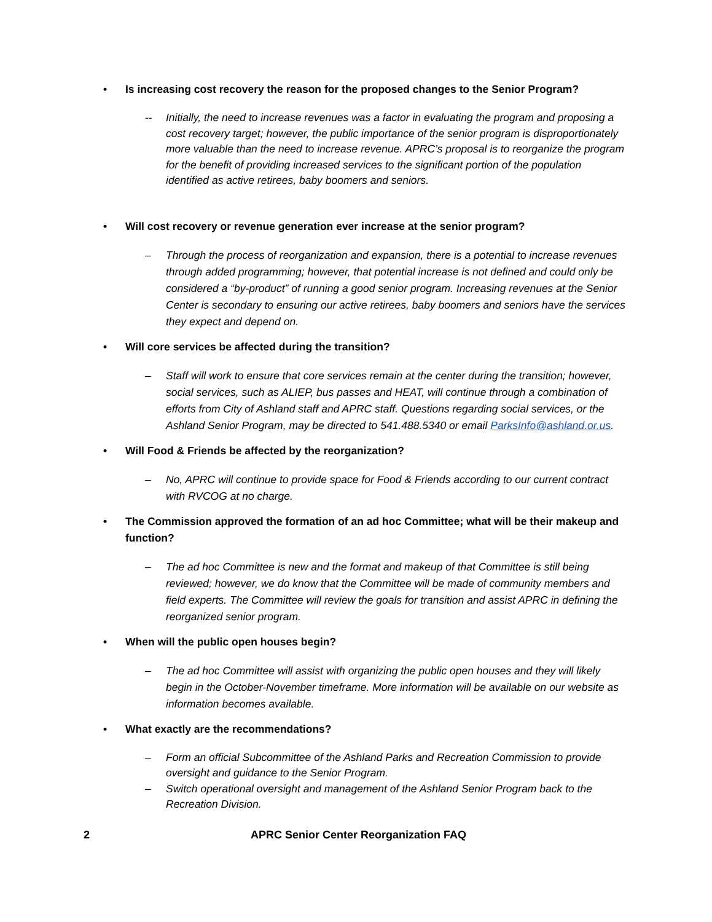• Is increasing cost recovery the reason for the proposed changes to the Senior Program?
-- Initially, the need to increase revenues was a factor in evaluating the program and proposing a cost recovery target; however, the public importance of the senior program is disproportionately more valuable than the need to increase revenue. APRC’s proposal is to reorganize the program for the benefit of providing increased services to the significant portion of the population identified as active retirees, baby boomers and seniors.
• Will cost recovery or revenue generation ever increase at the senior program?
– Through the process of reorganization and expansion, there is a potential to increase revenues through added programming; however, that potential increase is not defined and could only be considered a “by-product” of running a good senior program. Increasing revenues at the Senior Center is secondary to ensuring our active retirees, baby boomers and seniors have the services they expect and depend on.
• Will core services be affected during the transition?
– Staff will work to ensure that core services remain at the center during the transition; however, social services, such as ALIEP, bus passes and HEAT, will continue through a combination of efforts from City of Ashland staff and APRC staff. Questions regarding social services, or the Ashland Senior Program, may be directed to 541.488.5340 or email ParksInfo@ashland.or.us.
• Will Food & Friends be affected by the reorganization?
– No, APRC will continue to provide space for Food & Friends according to our current contract with RVCOG at no charge.
• The Commission approved the formation of an ad hoc Committee; what will be their makeup and function?
– The ad hoc Committee is new and the format and makeup of that Committee is still being reviewed; however, we do know that the Committee will be made of community members and field experts. The Committee will review the goals for transition and assist APRC in defining the reorganized senior program.
• When will the public open houses begin?
– The ad hoc Committee will assist with organizing the public open houses and they will likely begin in the October-November timeframe. More information will be available on our website as information becomes available.
• What exactly are the recommendations?
– Form an official Subcommittee of the Ashland Parks and Recreation Commission to provide oversight and guidance to the Senior Program.
– Switch operational oversight and management of the Ashland Senior Program back to the Recreation Division.
2 APRC Senior Center Reorganization FAQ